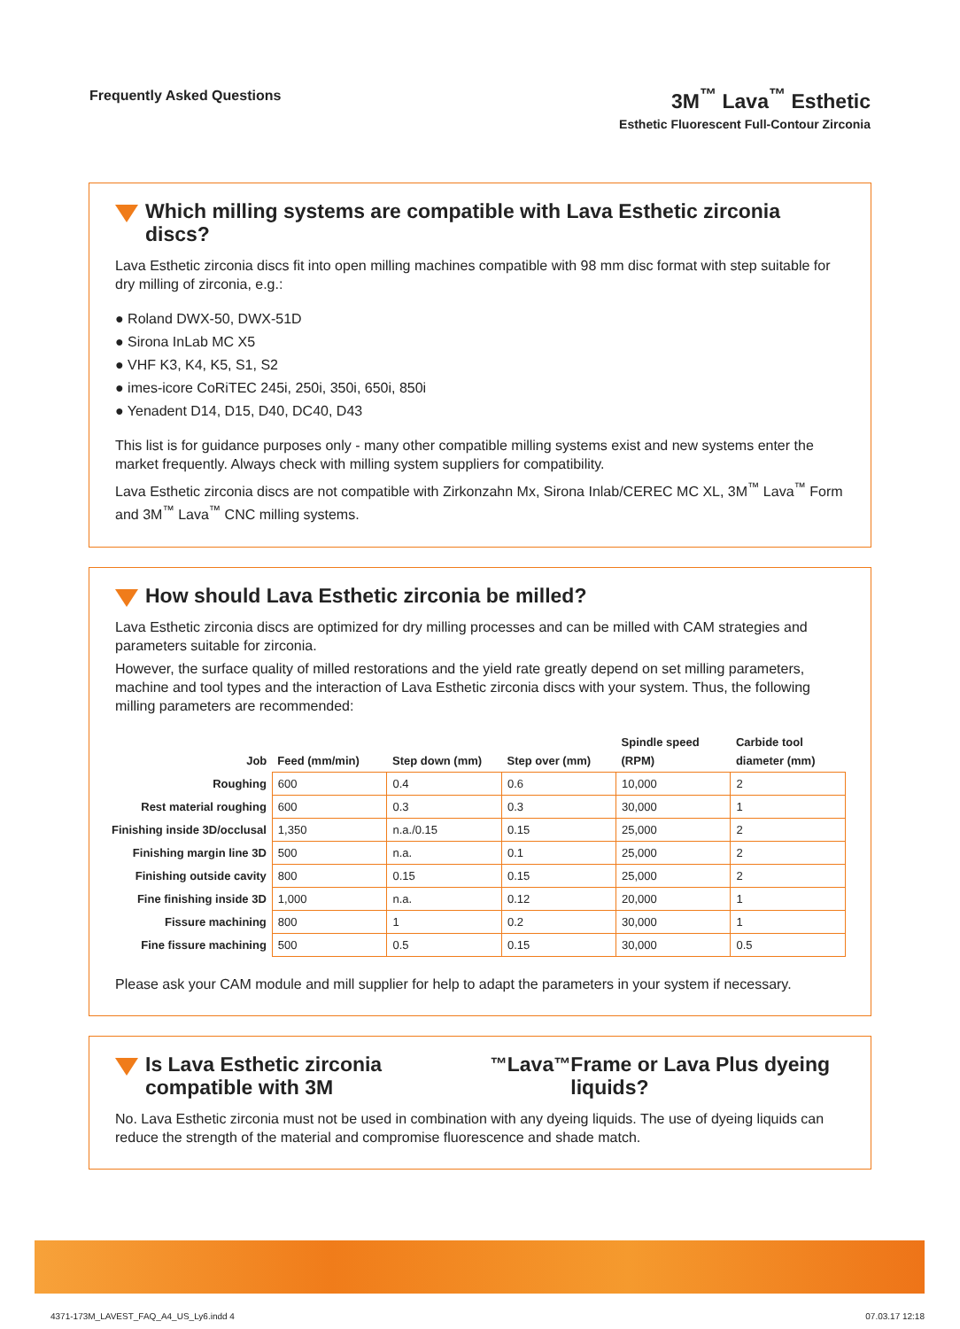Frequently Asked Questions
3M<sup>™</sup> Lava<sup>™</sup> Esthetic
Esthetic Fluorescent Full-Contour Zirconia
Which milling systems are compatible with Lava Esthetic zirconia discs?
Lava Esthetic zirconia discs fit into open milling machines compatible with 98 mm disc format with step suitable for dry milling of zirconia, e.g.:
● Roland DWX-50, DWX-51D
● Sirona InLab MC X5
● VHF K3, K4, K5, S1, S2
● imes-icore CoRiTEC 245i, 250i, 350i, 650i, 850i
● Yenadent D14, D15, D40, DC40, D43
This list is for guidance purposes only - many other compatible milling systems exist and new systems enter the market frequently. Always check with milling system suppliers for compatibility.
Lava Esthetic zirconia discs are not compatible with Zirkonzahn Mx, Sirona Inlab/CEREC MC XL, 3M<sup>™</sup> Lava<sup>™</sup> Form and 3M<sup>™</sup> Lava<sup>™</sup> CNC milling systems.
How should Lava Esthetic zirconia be milled?
Lava Esthetic zirconia discs are optimized for dry milling processes and can be milled with CAM strategies and parameters suitable for zirconia.
However, the surface quality of milled restorations and the yield rate greatly depend on set milling parameters, machine and tool types and the interaction of Lava Esthetic zirconia discs with your system. Thus, the following milling parameters are recommended:
| Job | Feed (mm/min) | Step down (mm) | Step over (mm) | Spindle speed (RPM) | Carbide tool diameter (mm) |
| --- | --- | --- | --- | --- | --- |
| Roughing | 600 | 0.4 | 0.6 | 10,000 | 2 |
| Rest material roughing | 600 | 0.3 | 0.3 | 30,000 | 1 |
| Finishing inside 3D/occlusal | 1,350 | n.a./0.15 | 0.15 | 25,000 | 2 |
| Finishing margin line 3D | 500 | n.a. | 0.1 | 25,000 | 2 |
| Finishing outside cavity | 800 | 0.15 | 0.15 | 25,000 | 2 |
| Fine finishing inside 3D | 1,000 | n.a. | 0.12 | 20,000 | 1 |
| Fissure machining | 800 | 1 | 0.2 | 30,000 | 1 |
| Fine fissure machining | 500 | 0.5 | 0.15 | 30,000 | 0.5 |
Please ask your CAM module and mill supplier for help to adapt the parameters in your system if necessary.
Is Lava Esthetic zirconia compatible with 3M<sup>™</sup> Lava<sup>™</sup> Frame or Lava Plus dyeing liquids?
No. Lava Esthetic zirconia must not be used in combination with any dyeing liquids. The use of dyeing liquids can reduce the strength of the material and compromise fluorescence and shade match.
4371-173M_LAVEST_FAQ_A4_US_Ly6.indd 4 07.03.17 12:18